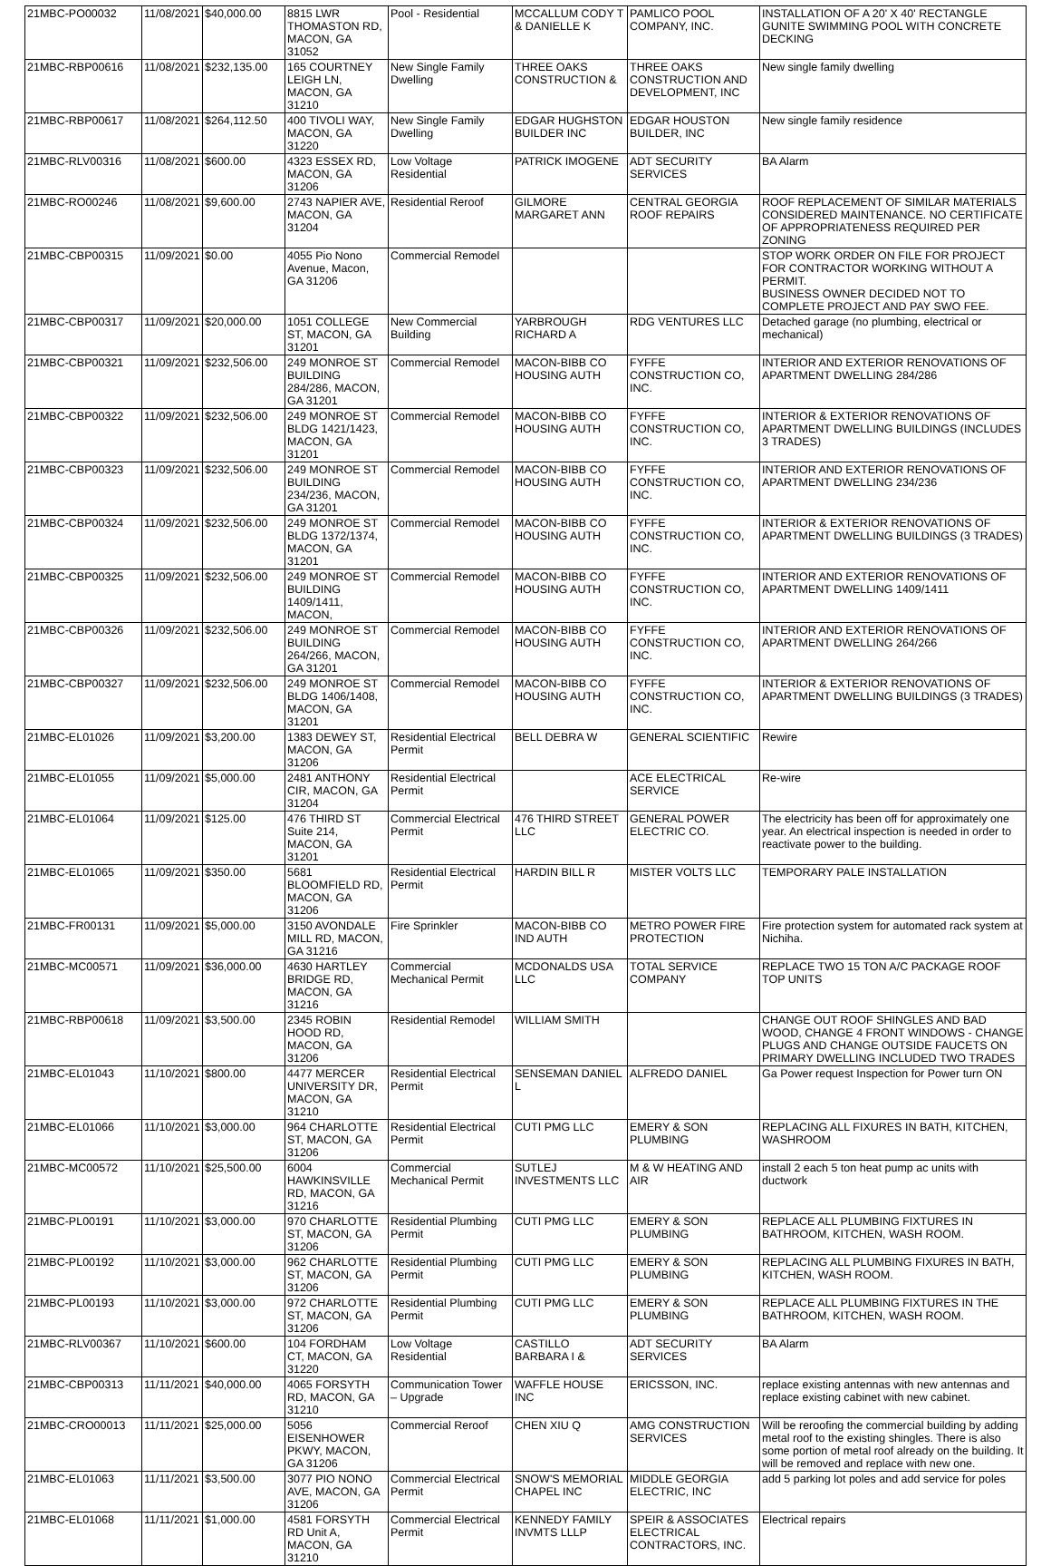| 21MBC-PO00032 | 11/08/2021 | $40,000.00 | 8815 LWR THOMASTON RD, MACON, GA 31052 | Pool - Residential | MCCALLUM CODY T & DANIELLE K | PAMLICO POOL COMPANY, INC. | INSTALLATION OF A 20' X 40' RECTANGLE GUNITE SWIMMING POOL WITH CONCRETE DECKING |
| 21MBC-RBP00616 | 11/08/2021 | $232,135.00 | 165 COURTNEY LEIGH LN, MACON, GA 31210 | New Single Family Dwelling | THREE OAKS CONSTRUCTION & | THREE OAKS CONSTRUCTION AND DEVELOPMENT, INC | New single family dwelling |
| 21MBC-RBP00617 | 11/08/2021 | $264,112.50 | 400 TIVOLI WAY, MACON, GA 31220 | New Single Family Dwelling | EDGAR HUGHSTON BUILDER INC | EDGAR HOUSTON BUILDER, INC | New single family residence |
| 21MBC-RLV00316 | 11/08/2021 | $600.00 | 4323 ESSEX RD, MACON, GA 31206 | Low Voltage Residential | PATRICK IMOGENE | ADT SECURITY SERVICES | BA Alarm |
| 21MBC-RO00246 | 11/08/2021 | $9,600.00 | 2743 NAPIER AVE, MACON, GA 31204 | Residential Reroof | GILMORE MARGARET ANN | CENTRAL GEORGIA ROOF REPAIRS | ROOF REPLACEMENT OF SIMILAR MATERIALS CONSIDERED MAINTENANCE. NO CERTIFICATE OF APPROPRIATENESS REQUIRED PER ZONING |
| 21MBC-CBP00315 | 11/09/2021 | $0.00 | 4055 Pio Nono Avenue, Macon, GA 31206 | Commercial Remodel | | | STOP WORK ORDER ON FILE FOR PROJECT FOR CONTRACTOR WORKING WITHOUT A PERMIT. BUSINESS OWNER DECIDED NOT TO COMPLETE PROJECT AND PAY SWO FEE. |
| 21MBC-CBP00317 | 11/09/2021 | $20,000.00 | 1051 COLLEGE ST, MACON, GA 31201 | New Commercial Building | YARBROUGH RICHARD A | RDG VENTURES LLC | Detached garage (no plumbing, electrical or mechanical) |
| 21MBC-CBP00321 | 11/09/2021 | $232,506.00 | 249 MONROE ST BUILDING 284/286, MACON, GA 31201 | Commercial Remodel | MACON-BIBB CO HOUSING AUTH | FYFFE CONSTRUCTION CO, INC. | INTERIOR AND EXTERIOR RENOVATIONS OF APARTMENT DWELLING 284/286 |
| 21MBC-CBP00322 | 11/09/2021 | $232,506.00 | 249 MONROE ST BLDG 1421/1423, MACON, GA 31201 | Commercial Remodel | MACON-BIBB CO HOUSING AUTH | FYFFE CONSTRUCTION CO, INC. | INTERIOR & EXTERIOR RENOVATIONS OF APARTMENT DWELLING BUILDINGS (INCLUDES 3 TRADES) |
| 21MBC-CBP00323 | 11/09/2021 | $232,506.00 | 249 MONROE ST BUILDING 234/236, MACON, GA 31201 | Commercial Remodel | MACON-BIBB CO HOUSING AUTH | FYFFE CONSTRUCTION CO, INC. | INTERIOR AND EXTERIOR RENOVATIONS OF APARTMENT DWELLING 234/236 |
| 21MBC-CBP00324 | 11/09/2021 | $232,506.00 | 249 MONROE ST BLDG 1372/1374, MACON, GA 31201 | Commercial Remodel | MACON-BIBB CO HOUSING AUTH | FYFFE CONSTRUCTION CO, INC. | INTERIOR & EXTERIOR RENOVATIONS OF APARTMENT DWELLING BUILDINGS (3 TRADES) |
| 21MBC-CBP00325 | 11/09/2021 | $232,506.00 | 249 MONROE ST BUILDING 1409/1411, MACON, | Commercial Remodel | MACON-BIBB CO HOUSING AUTH | FYFFE CONSTRUCTION CO, INC. | INTERIOR AND EXTERIOR RENOVATIONS OF APARTMENT DWELLING 1409/1411 |
| 21MBC-CBP00326 | 11/09/2021 | $232,506.00 | 249 MONROE ST BUILDING 264/266, MACON, GA 31201 | Commercial Remodel | MACON-BIBB CO HOUSING AUTH | FYFFE CONSTRUCTION CO, INC. | INTERIOR AND EXTERIOR RENOVATIONS OF APARTMENT DWELLING 264/266 |
| 21MBC-CBP00327 | 11/09/2021 | $232,506.00 | 249 MONROE ST BLDG 1406/1408, MACON, GA 31201 | Commercial Remodel | MACON-BIBB CO HOUSING AUTH | FYFFE CONSTRUCTION CO, INC. | INTERIOR & EXTERIOR RENOVATIONS OF APARTMENT DWELLING BUILDINGS (3 TRADES) |
| 21MBC-EL01026 | 11/09/2021 | $3,200.00 | 1383 DEWEY ST, MACON, GA 31206 | Residential Electrical Permit | BELL DEBRA W | GENERAL SCIENTIFIC | Rewire |
| 21MBC-EL01055 | 11/09/2021 | $5,000.00 | 2481 ANTHONY CIR, MACON, GA 31204 | Residential Electrical Permit | | ACE ELECTRICAL SERVICE | Re-wire |
| 21MBC-EL01064 | 11/09/2021 | $125.00 | 476 THIRD ST Suite 214, MACON, GA 31201 | Commercial Electrical Permit | 476 THIRD STREET LLC | GENERAL POWER ELECTRIC CO. | The electricity has been off for approximately one year. An electrical inspection is needed in order to reactivate power to the building. |
| 21MBC-EL01065 | 11/09/2021 | $350.00 | 5681 BLOOMFIELD RD, MACON, GA 31206 | Residential Electrical Permit | HARDIN BILL R | MISTER VOLTS LLC | TEMPORARY PALE INSTALLATION |
| 21MBC-FR00131 | 11/09/2021 | $5,000.00 | 3150 AVONDALE MILL RD, MACON, GA 31216 | Fire Sprinkler | MACON-BIBB CO IND AUTH | METRO POWER FIRE PROTECTION | Fire protection system for automated rack system at Nichiha. |
| 21MBC-MC00571 | 11/09/2021 | $36,000.00 | 4630 HARTLEY BRIDGE RD, MACON, GA 31216 | Commercial Mechanical Permit | MCDONALDS USA LLC | TOTAL SERVICE COMPANY | REPLACE TWO 15 TON A/C PACKAGE ROOF TOP UNITS |
| 21MBC-RBP00618 | 11/09/2021 | $3,500.00 | 2345 ROBIN HOOD RD, MACON, GA 31206 | Residential Remodel | WILLIAM SMITH | | CHANGE OUT ROOF SHINGLES AND BAD WOOD, CHANGE 4 FRONT WINDOWS - CHANGE PLUGS AND CHANGE OUTSIDE FAUCETS ON PRIMARY DWELLING INCLUDED TWO TRADES |
| 21MBC-EL01043 | 11/10/2021 | $800.00 | 4477 MERCER UNIVERSITY DR, MACON, GA 31210 | Residential Electrical Permit | SENSEMAN DANIEL L | ALFREDO DANIEL | Ga Power request Inspection for Power turn ON |
| 21MBC-EL01066 | 11/10/2021 | $3,000.00 | 964 CHARLOTTE ST, MACON, GA 31206 | Residential Electrical Permit | CUTI PMG LLC | EMERY & SON PLUMBING | REPLACING ALL FIXURES IN BATH, KITCHEN, WASHROOM |
| 21MBC-MC00572 | 11/10/2021 | $25,500.00 | 6004 HAWKINSVILLE RD, MACON, GA 31216 | Commercial Mechanical Permit | SUTLEJ INVESTMENTS LLC | M & W HEATING AND AIR | install 2 each 5 ton heat pump ac units with ductwork |
| 21MBC-PL00191 | 11/10/2021 | $3,000.00 | 970 CHARLOTTE ST, MACON, GA 31206 | Residential Plumbing Permit | CUTI PMG LLC | EMERY & SON PLUMBING | REPLACE ALL PLUMBING FIXTURES IN BATHROOM, KITCHEN, WASH ROOM. |
| 21MBC-PL00192 | 11/10/2021 | $3,000.00 | 962 CHARLOTTE ST, MACON, GA 31206 | Residential Plumbing Permit | CUTI PMG LLC | EMERY & SON PLUMBING | REPLACING ALL PLUMBING FIXURES IN BATH, KITCHEN, WASH ROOM. |
| 21MBC-PL00193 | 11/10/2021 | $3,000.00 | 972 CHARLOTTE ST, MACON, GA 31206 | Residential Plumbing Permit | CUTI PMG LLC | EMERY & SON PLUMBING | REPLACE ALL PLUMBING FIXTURES IN THE BATHROOM, KITCHEN, WASH ROOM. |
| 21MBC-RLV00367 | 11/10/2021 | $600.00 | 104 FORDHAM CT, MACON, GA 31220 | Low Voltage Residential | CASTILLO BARBARA I & | ADT SECURITY SERVICES | BA Alarm |
| 21MBC-CBP00313 | 11/11/2021 | $40,000.00 | 4065 FORSYTH RD, MACON, GA 31210 | Communication Tower – Upgrade | WAFFLE HOUSE INC | ERICSSON, INC. | replace existing antennas with new antennas and replace existing cabinet with new cabinet. |
| 21MBC-CRO00013 | 11/11/2021 | $25,000.00 | 5056 EISENHOWER PKWY, MACON, GA 31206 | Commercial Reroof | CHEN XIU Q | AMG CONSTRUCTION SERVICES | Will be reroofing the commercial building by adding metal roof to the existing shingles. There is also some portion of metal roof already on the building. It will be removed and replace with new one. |
| 21MBC-EL01063 | 11/11/2021 | $3,500.00 | 3077 PIO NONO AVE, MACON, GA 31206 | Commercial Electrical Permit | SNOW'S MEMORIAL CHAPEL INC | MIDDLE GEORGIA ELECTRIC, INC | add 5 parking lot poles and add service for poles |
| 21MBC-EL01068 | 11/11/2021 | $1,000.00 | 4581 FORSYTH RD Unit A, MACON, GA 31210 | Commercial Electrical Permit | KENNEDY FAMILY INVMTS LLLP | SPEIR & ASSOCIATES ELECTRICAL CONTRACTORS, INC. | Electrical repairs |